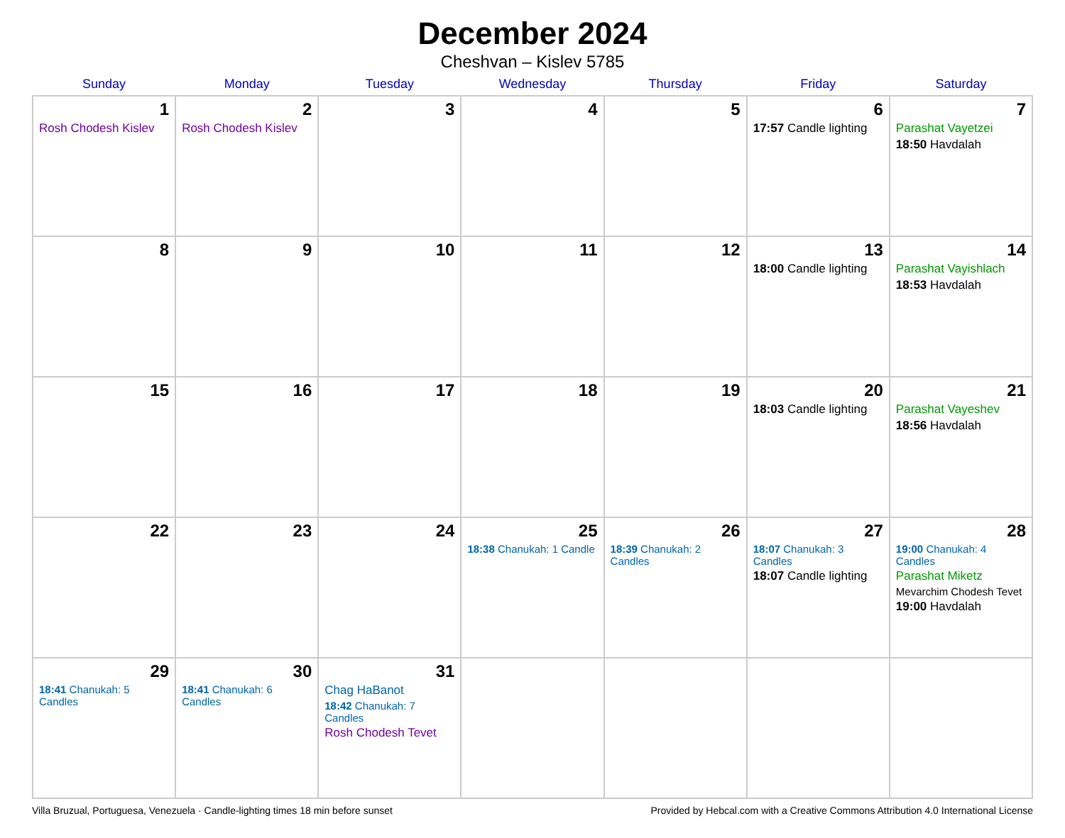December 2024
Cheshvan – Kislev 5785
| Sunday | Monday | Tuesday | Wednesday | Thursday | Friday | Saturday |
| --- | --- | --- | --- | --- | --- | --- |
| 1 Rosh Chodesh Kislev | 2 Rosh Chodesh Kislev | 3 | 4 | 5 | 6 17:57 Candle lighting | 7 Parashat Vayetzei 18:50 Havdalah |
| 8 | 9 | 10 | 11 | 12 | 13 18:00 Candle lighting | 14 Parashat Vayishlach 18:53 Havdalah |
| 15 | 16 | 17 | 18 | 19 | 20 18:03 Candle lighting | 21 Parashat Vayeshev 18:56 Havdalah |
| 22 | 23 | 24 | 25 18:38 Chanukah: 1 Candle | 26 18:39 Chanukah: 2 Candles | 27 18:07 Chanukah: 3 Candles 18:07 Candle lighting | 28 19:00 Chanukah: 4 Candles Parashat Miketz Mevarchim Chodesh Tevet 19:00 Havdalah |
| 29 18:41 Chanukah: 5 Candles | 30 18:41 Chanukah: 6 Candles | 31 Chag HaBanot 18:42 Chanukah: 7 Candles Rosh Chodesh Tevet | | | | |
Villa Bruzual, Portuguesa, Venezuela · Candle-lighting times 18 min before sunset Provided by Hebcal.com with a Creative Commons Attribution 4.0 International License